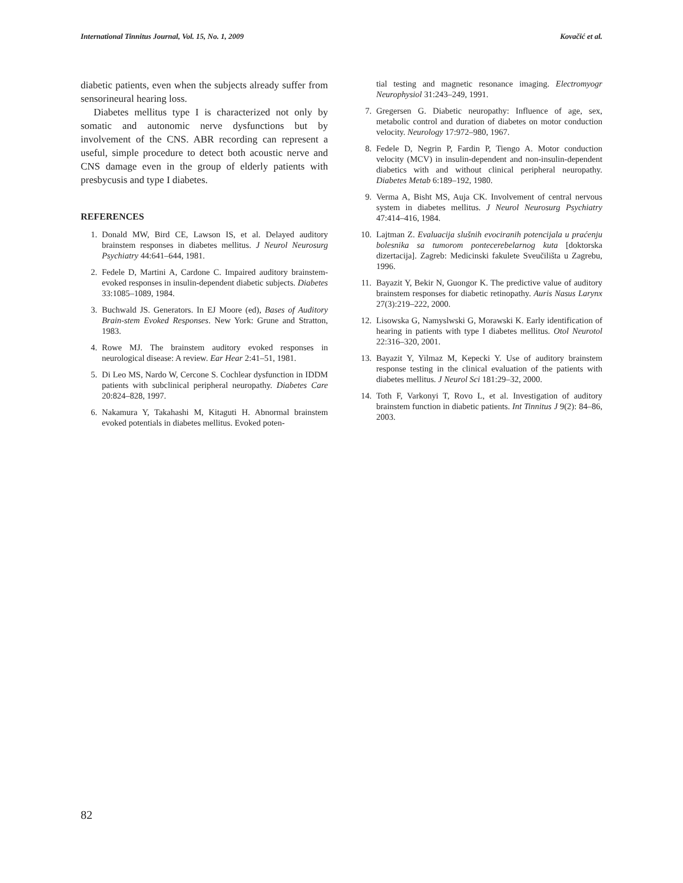International Tinnitus Journal, Vol. 15, No. 1, 2009 Kovačić et al.
diabetic patients, even when the subjects already suffer from sensorineural hearing loss.
Diabetes mellitus type I is characterized not only by somatic and autonomic nerve dysfunctions but by involvement of the CNS. ABR recording can represent a useful, simple procedure to detect both acoustic nerve and CNS damage even in the group of elderly patients with presbycusis and type I diabetes.
REFERENCES
1. Donald MW, Bird CE, Lawson IS, et al. Delayed auditory brainstem responses in diabetes mellitus. J Neurol Neurosurg Psychiatry 44:641–644, 1981.
2. Fedele D, Martini A, Cardone C. Impaired auditory brainstem-evoked responses in insulin-dependent diabetic subjects. Diabetes 33:1085–1089, 1984.
3. Buchwald JS. Generators. In EJ Moore (ed), Bases of Auditory Brain-stem Evoked Responses. New York: Grune and Stratton, 1983.
4. Rowe MJ. The brainstem auditory evoked responses in neurological disease: A review. Ear Hear 2:41–51, 1981.
5. Di Leo MS, Nardo W, Cercone S. Cochlear dysfunction in IDDM patients with subclinical peripheral neuropathy. Diabetes Care 20:824–828, 1997.
6. Nakamura Y, Takahashi M, Kitaguti H. Abnormal brainstem evoked potentials in diabetes mellitus. Evoked poten-
tial testing and magnetic resonance imaging. Electromyogr Neurophysiol 31:243–249, 1991.
7. Gregersen G. Diabetic neuropathy: Influence of age, sex, metabolic control and duration of diabetes on motor conduction velocity. Neurology 17:972–980, 1967.
8. Fedele D, Negrin P, Fardin P, Tiengo A. Motor conduction velocity (MCV) in insulin-dependent and non-insulin-dependent diabetics with and without clinical peripheral neuropathy. Diabetes Metab 6:189–192, 1980.
9. Verma A, Bisht MS, Auja CK. Involvement of central nervous system in diabetes mellitus. J Neurol Neurosurg Psychiatry 47:414–416, 1984.
10. Lajtman Z. Evaluacija slušnih evociranih potencijala u praćenju bolesnika sa tumorom pontecerebelarnog kuta [doktorska dizertacija]. Zagreb: Medicinski fakulete Sveučilišta u Zagrebu, 1996.
11. Bayazit Y, Bekir N, Guongor K. The predictive value of auditory brainstem responses for diabetic retinopathy. Auris Nasus Larynx 27(3):219–222, 2000.
12. Lisowska G, Namyslwski G, Morawski K. Early identification of hearing in patients with type I diabetes mellitus. Otol Neurotol 22:316–320, 2001.
13. Bayazit Y, Yilmaz M, Kepecki Y. Use of auditory brainstem response testing in the clinical evaluation of the patients with diabetes mellitus. J Neurol Sci 181:29–32, 2000.
14. Toth F, Varkonyi T, Rovo L, et al. Investigation of auditory brainstem function in diabetic patients. Int Tinnitus J 9(2): 84–86, 2003.
82